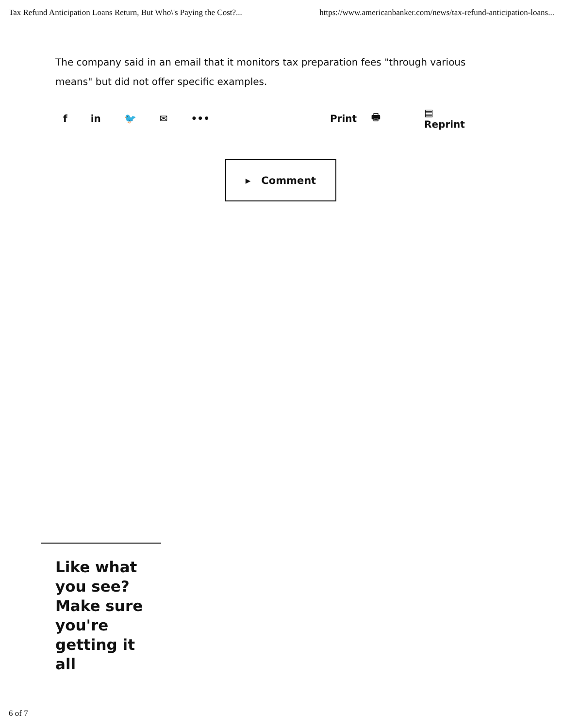Tax Refund Anticipation Loans Return, But Who\'s Paying the Cost?... https://www.americanbanker.com/news/tax-refund-anticipation-loans...
The company said in an email that it monitors tax preparation fees "through various means" but did not offer specific examples.
f in 🐦 ✉ ••• Print 🖶 ▤ Reprint
▸ Comment
Like what you see? Make sure you're getting it all
6 of 7